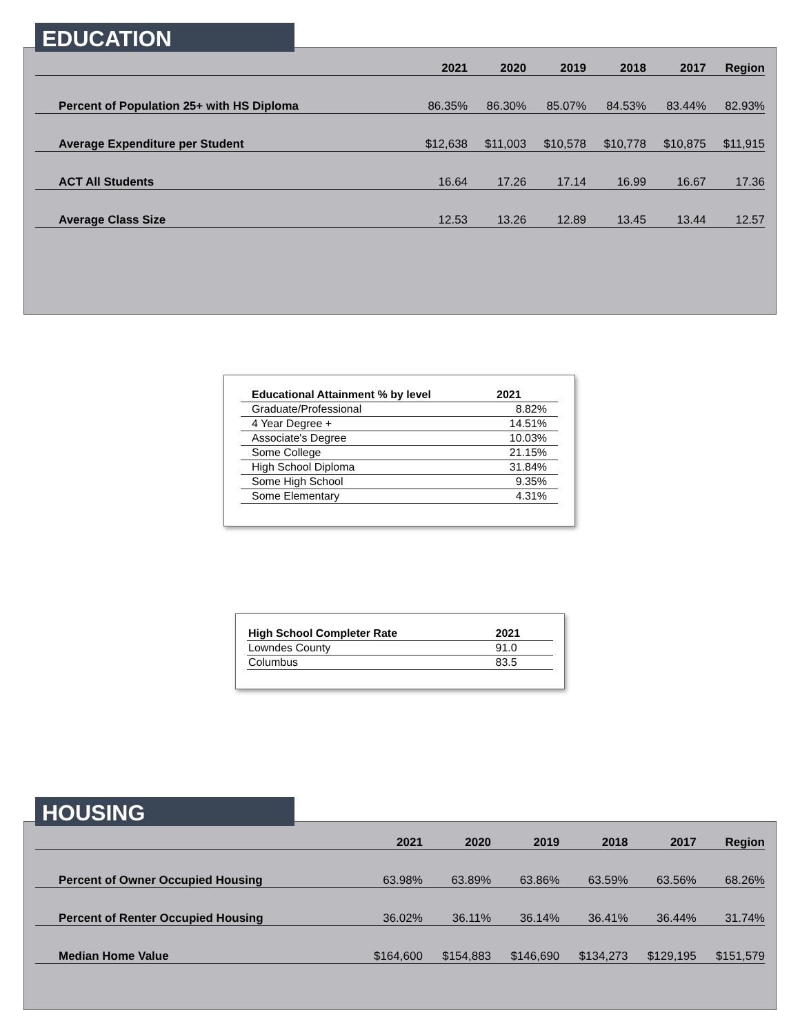EDUCATION
| | 2021 | 2020 | 2019 | 2018 | 2017 | Region |
| --- | --- | --- | --- | --- | --- | --- |
| Percent of Population 25+ with HS Diploma | 86.35% | 86.30% | 85.07% | 84.53% | 83.44% | 82.93% |
| Average Expenditure per Student | $12,638 | $11,003 | $10,578 | $10,778 | $10,875 | $11,915 |
| ACT All Students | 16.64 | 17.26 | 17.14 | 16.99 | 16.67 | 17.36 |
| Average Class Size | 12.53 | 13.26 | 12.89 | 13.45 | 13.44 | 12.57 |
| Educational Attainment % by level | 2021 |
| --- | --- |
| Graduate/Professional | 8.82% |
| 4 Year Degree + | 14.51% |
| Associate's Degree | 10.03% |
| Some College | 21.15% |
| High School Diploma | 31.84% |
| Some High School | 9.35% |
| Some Elementary | 4.31% |
| High School Completer Rate | 2021 |
| --- | --- |
| Lowndes County | 91.0 |
| Columbus | 83.5 |
HOUSING
| | 2021 | 2020 | 2019 | 2018 | 2017 | Region |
| --- | --- | --- | --- | --- | --- | --- |
| Percent of Owner Occupied Housing | 63.98% | 63.89% | 63.86% | 63.59% | 63.56% | 68.26% |
| Percent of Renter Occupied Housing | 36.02% | 36.11% | 36.14% | 36.41% | 36.44% | 31.74% |
| Median Home Value | $164,600 | $154,883 | $146,690 | $134,273 | $129,195 | $151,579 |